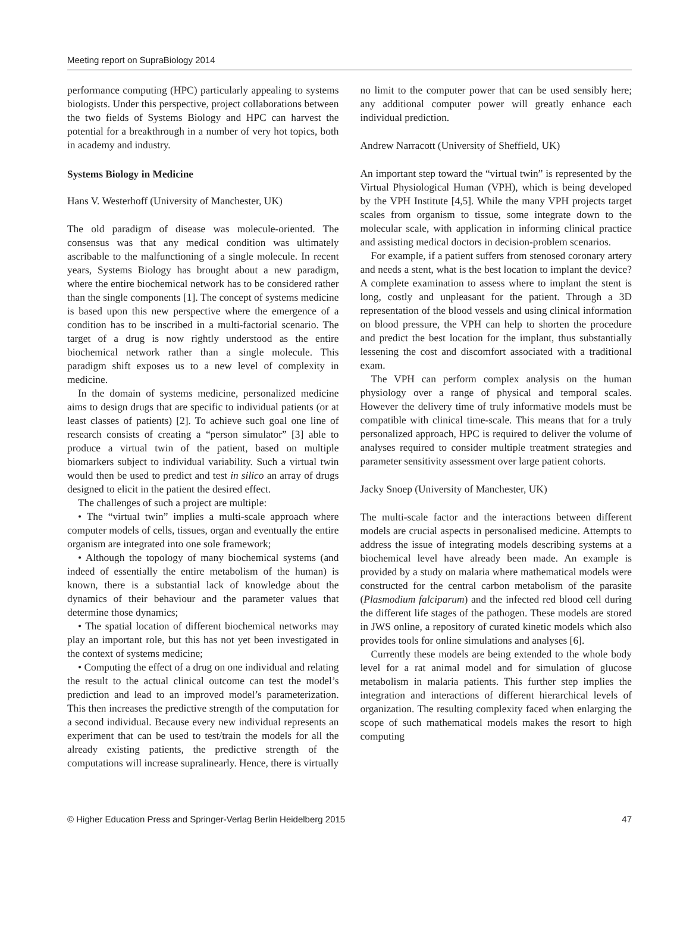Meeting report on SupraBiology 2014
performance computing (HPC) particularly appealing to systems biologists. Under this perspective, project collaborations between the two fields of Systems Biology and HPC can harvest the potential for a breakthrough in a number of very hot topics, both in academy and industry.
Systems Biology in Medicine
Hans V. Westerhoff (University of Manchester, UK)
The old paradigm of disease was molecule-oriented. The consensus was that any medical condition was ultimately ascribable to the malfunctioning of a single molecule. In recent years, Systems Biology has brought about a new paradigm, where the entire biochemical network has to be considered rather than the single components [1]. The concept of systems medicine is based upon this new perspective where the emergence of a condition has to be inscribed in a multi-factorial scenario. The target of a drug is now rightly understood as the entire biochemical network rather than a single molecule. This paradigm shift exposes us to a new level of complexity in medicine.
In the domain of systems medicine, personalized medicine aims to design drugs that are specific to individual patients (or at least classes of patients) [2]. To achieve such goal one line of research consists of creating a “person simulator” [3] able to produce a virtual twin of the patient, based on multiple biomarkers subject to individual variability. Such a virtual twin would then be used to predict and test in silico an array of drugs designed to elicit in the patient the desired effect.
The challenges of such a project are multiple:
• The “virtual twin” implies a multi-scale approach where computer models of cells, tissues, organ and eventually the entire organism are integrated into one sole framework;
• Although the topology of many biochemical systems (and indeed of essentially the entire metabolism of the human) is known, there is a substantial lack of knowledge about the dynamics of their behaviour and the parameter values that determine those dynamics;
• The spatial location of different biochemical networks may play an important role, but this has not yet been investigated in the context of systems medicine;
• Computing the effect of a drug on one individual and relating the result to the actual clinical outcome can test the model’s prediction and lead to an improved model’s parameterization. This then increases the predictive strength of the computation for a second individual. Because every new individual represents an experiment that can be used to test/train the models for all the already existing patients, the predictive strength of the computations will increase supralinearly. Hence, there is virtually
no limit to the computer power that can be used sensibly here; any additional computer power will greatly enhance each individual prediction.
Andrew Narracott (University of Sheffield, UK)
An important step toward the “virtual twin” is represented by the Virtual Physiological Human (VPH), which is being developed by the VPH Institute [4,5]. While the many VPH projects target scales from organism to tissue, some integrate down to the molecular scale, with application in informing clinical practice and assisting medical doctors in decision-problem scenarios.
For example, if a patient suffers from stenosed coronary artery and needs a stent, what is the best location to implant the device? A complete examination to assess where to implant the stent is long, costly and unpleasant for the patient. Through a 3D representation of the blood vessels and using clinical information on blood pressure, the VPH can help to shorten the procedure and predict the best location for the implant, thus substantially lessening the cost and discomfort associated with a traditional exam.
The VPH can perform complex analysis on the human physiology over a range of physical and temporal scales. However the delivery time of truly informative models must be compatible with clinical time-scale. This means that for a truly personalized approach, HPC is required to deliver the volume of analyses required to consider multiple treatment strategies and parameter sensitivity assessment over large patient cohorts.
Jacky Snoep (University of Manchester, UK)
The multi-scale factor and the interactions between different models are crucial aspects in personalised medicine. Attempts to address the issue of integrating models describing systems at a biochemical level have already been made. An example is provided by a study on malaria where mathematical models were constructed for the central carbon metabolism of the parasite (Plasmodium falciparum) and the infected red blood cell during the different life stages of the pathogen. These models are stored in JWS online, a repository of curated kinetic models which also provides tools for online simulations and analyses [6].
Currently these models are being extended to the whole body level for a rat animal model and for simulation of glucose metabolism in malaria patients. This further step implies the integration and interactions of different hierarchical levels of organization. The resulting complexity faced when enlarging the scope of such mathematical models makes the resort to high computing
© Higher Education Press and Springer-Verlag Berlin Heidelberg 2015 47